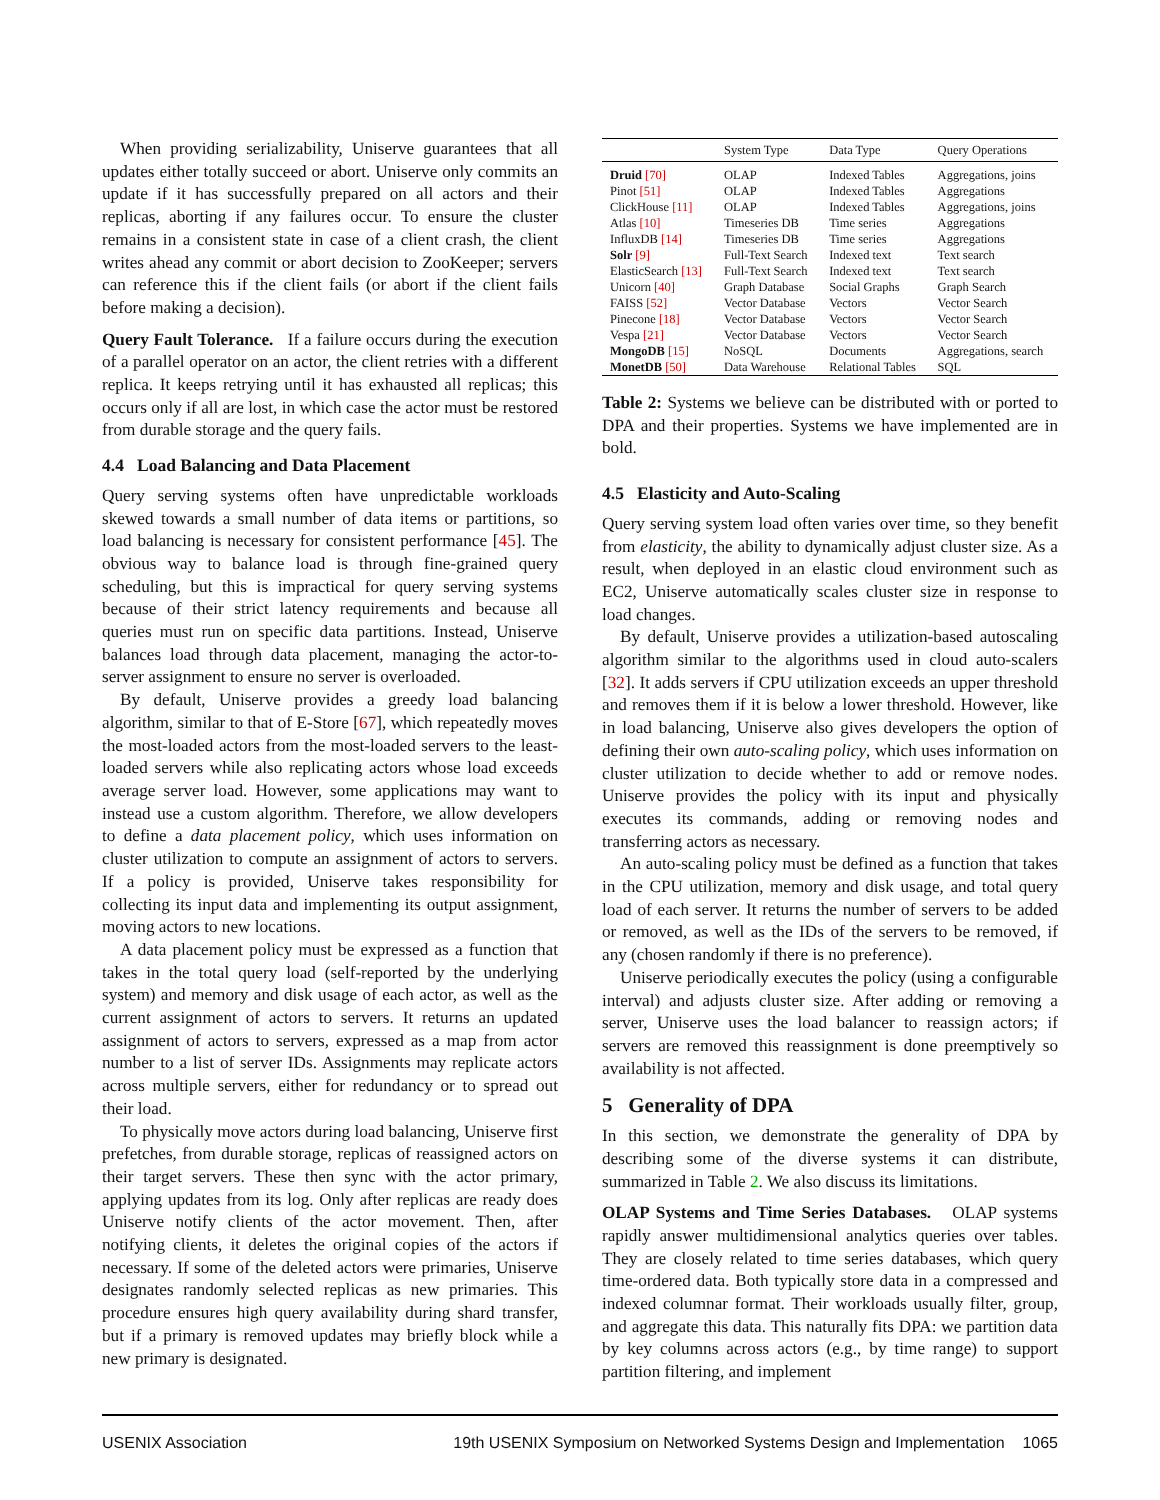When providing serializability, Uniserve guarantees that all updates either totally succeed or abort. Uniserve only commits an update if it has successfully prepared on all actors and their replicas, aborting if any failures occur. To ensure the cluster remains in a consistent state in case of a client crash, the client writes ahead any commit or abort decision to ZooKeeper; servers can reference this if the client fails (or abort if the client fails before making a decision).
Query Fault Tolerance. If a failure occurs during the execution of a parallel operator on an actor, the client retries with a different replica. It keeps retrying until it has exhausted all replicas; this occurs only if all are lost, in which case the actor must be restored from durable storage and the query fails.
4.4 Load Balancing and Data Placement
Query serving systems often have unpredictable workloads skewed towards a small number of data items or partitions, so load balancing is necessary for consistent performance [45]. The obvious way to balance load is through fine-grained query scheduling, but this is impractical for query serving systems because of their strict latency requirements and because all queries must run on specific data partitions. Instead, Uniserve balances load through data placement, managing the actor-to-server assignment to ensure no server is overloaded.
By default, Uniserve provides a greedy load balancing algorithm, similar to that of E-Store [67], which repeatedly moves the most-loaded actors from the most-loaded servers to the least-loaded servers while also replicating actors whose load exceeds average server load. However, some applications may want to instead use a custom algorithm. Therefore, we allow developers to define a data placement policy, which uses information on cluster utilization to compute an assignment of actors to servers. If a policy is provided, Uniserve takes responsibility for collecting its input data and implementing its output assignment, moving actors to new locations.
A data placement policy must be expressed as a function that takes in the total query load (self-reported by the underlying system) and memory and disk usage of each actor, as well as the current assignment of actors to servers. It returns an updated assignment of actors to servers, expressed as a map from actor number to a list of server IDs. Assignments may replicate actors across multiple servers, either for redundancy or to spread out their load.
To physically move actors during load balancing, Uniserve first prefetches, from durable storage, replicas of reassigned actors on their target servers. These then sync with the actor primary, applying updates from its log. Only after replicas are ready does Uniserve notify clients of the actor movement. Then, after notifying clients, it deletes the original copies of the actors if necessary. If some of the deleted actors were primaries, Uniserve designates randomly selected replicas as new primaries. This procedure ensures high query availability during shard transfer, but if a primary is removed updates may briefly block while a new primary is designated.
| | System Type | Data Type | Query Operations |
| --- | --- | --- | --- |
| Druid [70] | OLAP | Indexed Tables | Aggregations, joins |
| Pinot [51] | OLAP | Indexed Tables | Aggregations |
| ClickHouse [11] | OLAP | Indexed Tables | Aggregations, joins |
| Atlas [10] | Timeseries DB | Time series | Aggregations |
| InfluxDB [14] | Timeseries DB | Time series | Aggregations |
| Solr [9] | Full-Text Search | Indexed text | Text search |
| ElasticSearch [13] | Full-Text Search | Indexed text | Text search |
| Unicorn [40] | Graph Database | Social Graphs | Graph Search |
| FAISS [52] | Vector Database | Vectors | Vector Search |
| Pinecone [18] | Vector Database | Vectors | Vector Search |
| Vespa [21] | Vector Database | Vectors | Vector Search |
| MongoDB [15] | NoSQL | Documents | Aggregations, search |
| MonetDB [50] | Data Warehouse | Relational Tables | SQL |
Table 2: Systems we believe can be distributed with or ported to DPA and their properties. Systems we have implemented are in bold.
4.5 Elasticity and Auto-Scaling
Query serving system load often varies over time, so they benefit from elasticity, the ability to dynamically adjust cluster size. As a result, when deployed in an elastic cloud environment such as EC2, Uniserve automatically scales cluster size in response to load changes.
By default, Uniserve provides a utilization-based autoscaling algorithm similar to the algorithms used in cloud auto-scalers [32]. It adds servers if CPU utilization exceeds an upper threshold and removes them if it is below a lower threshold. However, like in load balancing, Uniserve also gives developers the option of defining their own auto-scaling policy, which uses information on cluster utilization to decide whether to add or remove nodes. Uniserve provides the policy with its input and physically executes its commands, adding or removing nodes and transferring actors as necessary.
An auto-scaling policy must be defined as a function that takes in the CPU utilization, memory and disk usage, and total query load of each server. It returns the number of servers to be added or removed, as well as the IDs of the servers to be removed, if any (chosen randomly if there is no preference).
Uniserve periodically executes the policy (using a configurable interval) and adjusts cluster size. After adding or removing a server, Uniserve uses the load balancer to reassign actors; if servers are removed this reassignment is done preemptively so availability is not affected.
5 Generality of DPA
In this section, we demonstrate the generality of DPA by describing some of the diverse systems it can distribute, summarized in Table 2. We also discuss its limitations.
OLAP Systems and Time Series Databases. OLAP systems rapidly answer multidimensional analytics queries over tables. They are closely related to time series databases, which query time-ordered data. Both typically store data in a compressed and indexed columnar format. Their workloads usually filter, group, and aggregate this data. This naturally fits DPA: we partition data by key columns across actors (e.g., by time range) to support partition filtering, and implement
USENIX Association 19th USENIX Symposium on Networked Systems Design and Implementation 1065